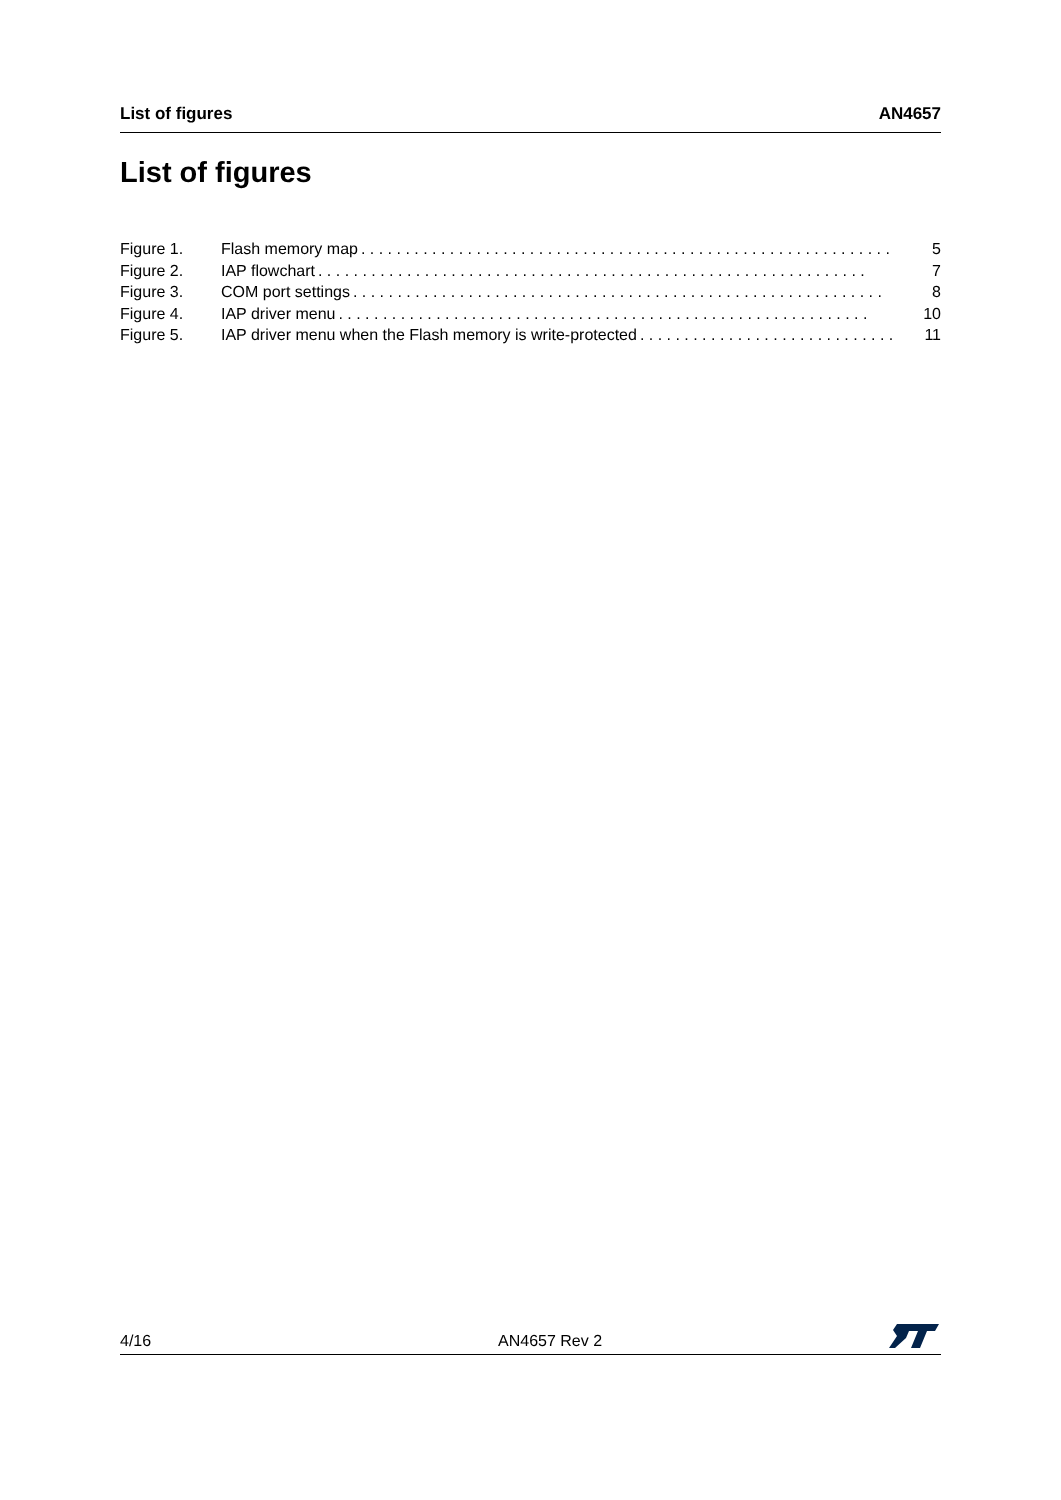List of figures AN4657
List of figures
Figure 1. Flash memory map. . . . . . . . . . . . . . . . . . . . . . . . . . . . . . . . . . . . . . . . . . . . . . . . . . . . . . . . . . . . 5
Figure 2. IAP flowchart. . . . . . . . . . . . . . . . . . . . . . . . . . . . . . . . . . . . . . . . . . . . . . . . . . . . . . . . . . . . . . 7
Figure 3. COM port settings. . . . . . . . . . . . . . . . . . . . . . . . . . . . . . . . . . . . . . . . . . . . . . . . . . . . . . . . . . . . 8
Figure 4. IAP driver menu. . . . . . . . . . . . . . . . . . . . . . . . . . . . . . . . . . . . . . . . . . . . . . . . . . . . . . . . . . . . 10
Figure 5. IAP driver menu when the Flash memory is write-protected. . . . . . . . . . . . . . . . . . . . . . . . . . . . . 11
4/16 AN4657 Rev 2